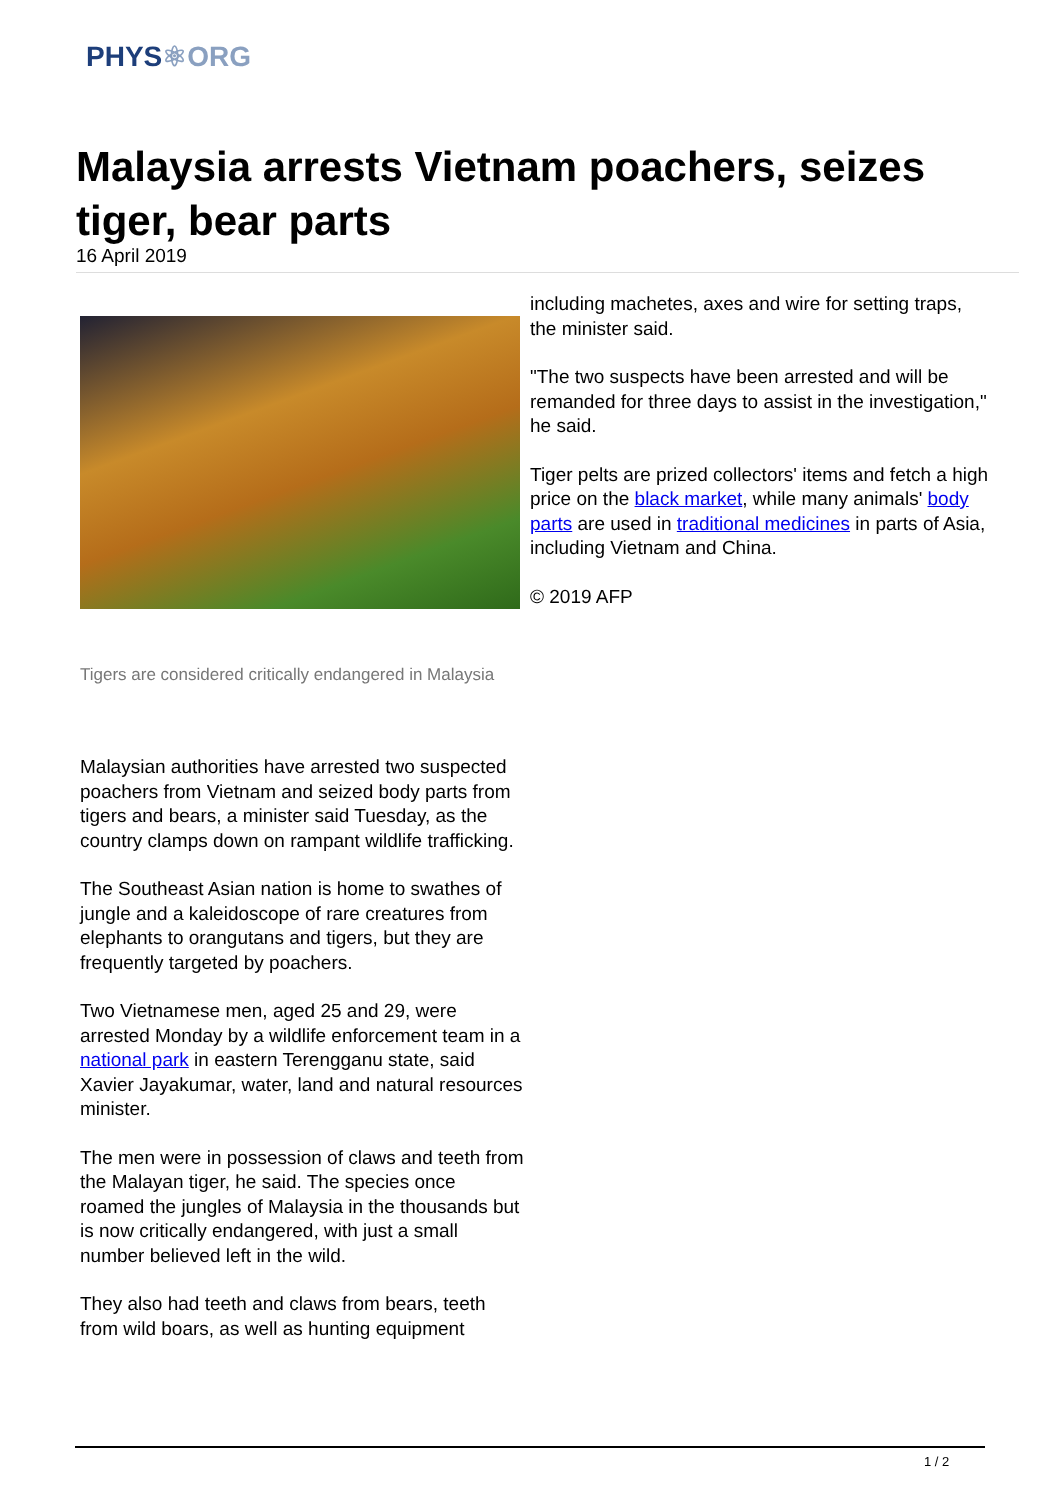PHYS⚛ORG
Malaysia arrests Vietnam poachers, seizes tiger, bear parts
16 April 2019
Tigers are considered critically endangered in Malaysia
Malaysian authorities have arrested two suspected poachers from Vietnam and seized body parts from tigers and bears, a minister said Tuesday, as the country clamps down on rampant wildlife trafficking.
The Southeast Asian nation is home to swathes of jungle and a kaleidoscope of rare creatures from elephants to orangutans and tigers, but they are frequently targeted by poachers.
Two Vietnamese men, aged 25 and 29, were arrested Monday by a wildlife enforcement team in a national park in eastern Terengganu state, said Xavier Jayakumar, water, land and natural resources minister.
The men were in possession of claws and teeth from the Malayan tiger, he said. The species once roamed the jungles of Malaysia in the thousands but is now critically endangered, with just a small number believed left in the wild.
They also had teeth and claws from bears, teeth from wild boars, as well as hunting equipment
including machetes, axes and wire for setting traps, the minister said.
"The two suspects have been arrested and will be remanded for three days to assist in the investigation," he said.
Tiger pelts are prized collectors' items and fetch a high price on the black market, while many animals' body parts are used in traditional medicines in parts of Asia, including Vietnam and China.
© 2019 AFP
1 / 2